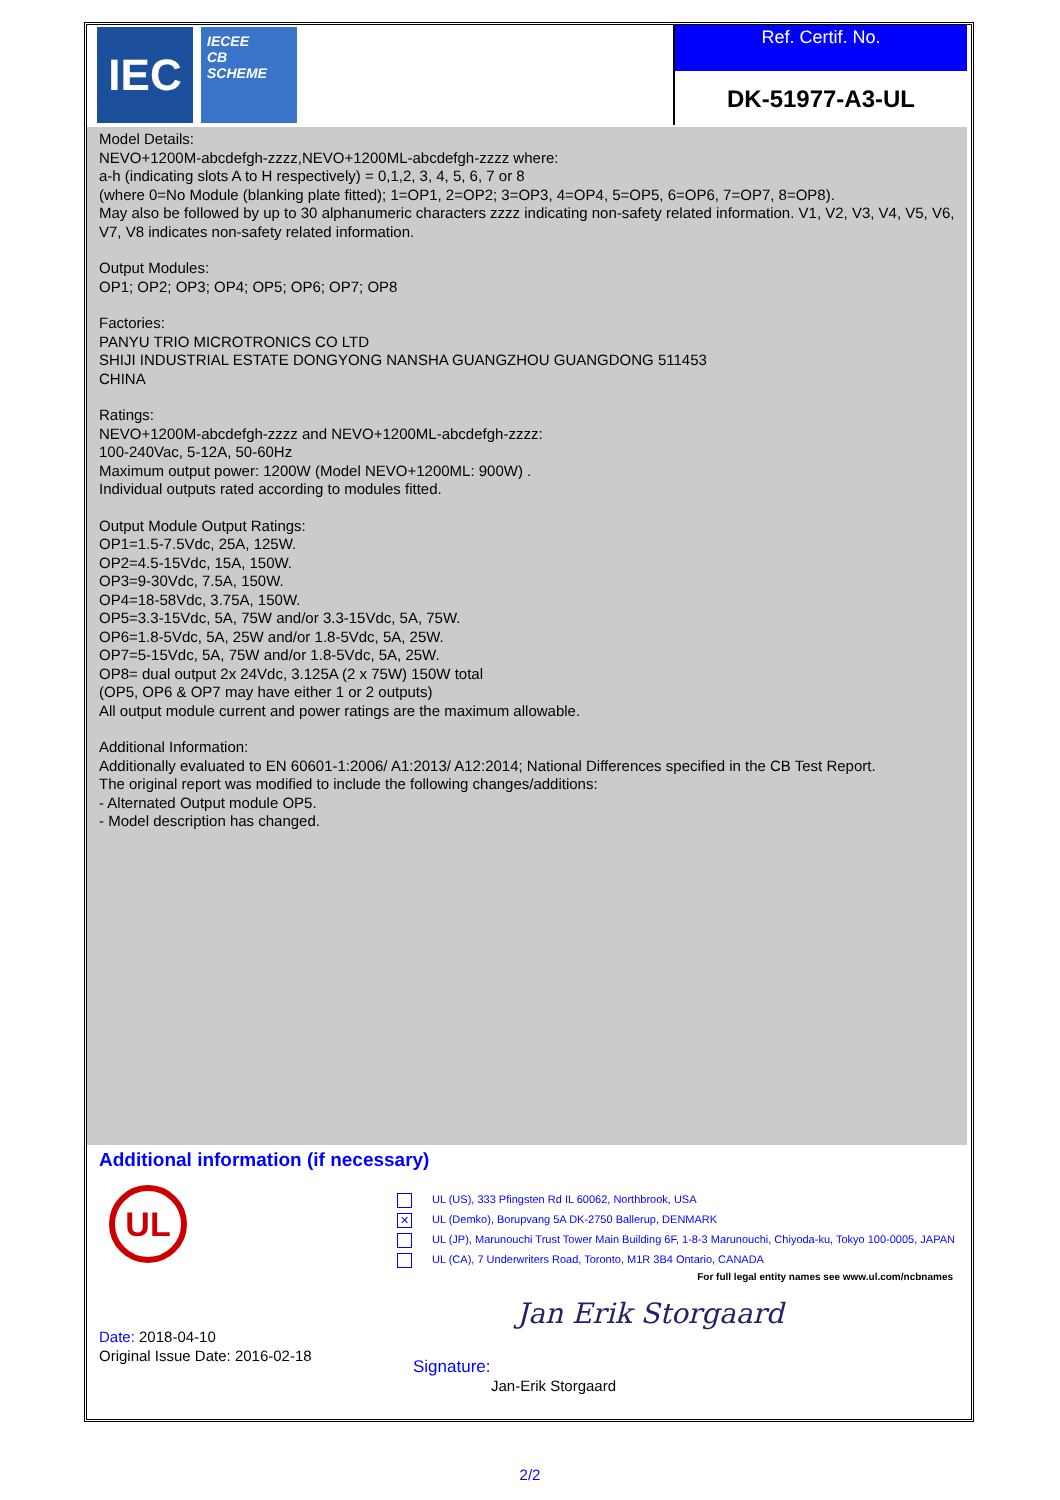IEC
IECEE
CB
SCHEME
Ref. Certif. No.
DK-51977-A3-UL
Model Details:
NEVO+1200M-abcdefgh-zzzz,NEVO+1200ML-abcdefgh-zzzz where:
a-h (indicating slots A to H respectively) = 0,1,2, 3, 4, 5, 6, 7 or 8
(where 0=No Module (blanking plate fitted); 1=OP1, 2=OP2; 3=OP3, 4=OP4, 5=OP5, 6=OP6, 7=OP7, 8=OP8).
May also be followed by up to 30 alphanumeric characters zzzz indicating non-safety related information. V1, V2, V3, V4, V5, V6, V7, V8 indicates non-safety related information.
Output Modules:
OP1; OP2; OP3; OP4; OP5; OP6; OP7; OP8
Factories:
PANYU TRIO MICROTRONICS CO LTD
SHIJI INDUSTRIAL ESTATE DONGYONG NANSHA GUANGZHOU GUANGDONG 511453
CHINA
Ratings:
NEVO+1200M-abcdefgh-zzzz and NEVO+1200ML-abcdefgh-zzzz:
100-240Vac, 5-12A, 50-60Hz
Maximum output power: 1200W (Model NEVO+1200ML: 900W) .
Individual outputs rated according to modules fitted.
Output Module Output Ratings:
OP1=1.5-7.5Vdc, 25A, 125W.
OP2=4.5-15Vdc, 15A, 150W.
OP3=9-30Vdc, 7.5A, 150W.
OP4=18-58Vdc, 3.75A, 150W.
OP5=3.3-15Vdc, 5A, 75W and/or 3.3-15Vdc, 5A, 75W.
OP6=1.8-5Vdc, 5A, 25W and/or 1.8-5Vdc, 5A, 25W.
OP7=5-15Vdc, 5A, 75W and/or 1.8-5Vdc, 5A, 25W.
OP8= dual output 2x 24Vdc, 3.125A (2 x 75W) 150W total
(OP5, OP6 & OP7 may have either 1 or 2 outputs)
All output module current and power ratings are the maximum allowable.
Additional Information:
Additionally evaluated to EN 60601-1:2006/ A1:2013/ A12:2014; National Differences specified in the CB Test Report.
The original report was modified to include the following changes/additions:
- Alternated Output module OP5.
- Model description has changed.
Additional information (if necessary)
UL
UL (US), 333 Pfingsten Rd IL 60062, Northbrook, USA
✕ UL (Demko), Borupvang 5A DK-2750 Ballerup, DENMARK
UL (JP), Marunouchi Trust Tower Main Building 6F, 1-8-3 Marunouchi, Chiyoda-ku, Tokyo 100-0005, JAPAN
UL (CA), 7 Underwriters Road, Toronto, M1R 3B4 Ontario, CANADA
For full legal entity names see www.ul.com/ncbnames
Jan Erik Storgaard
Date: 2018-04-10
Original Issue Date: 2016-02-18
Signature:
Jan-Erik Storgaard
2/2